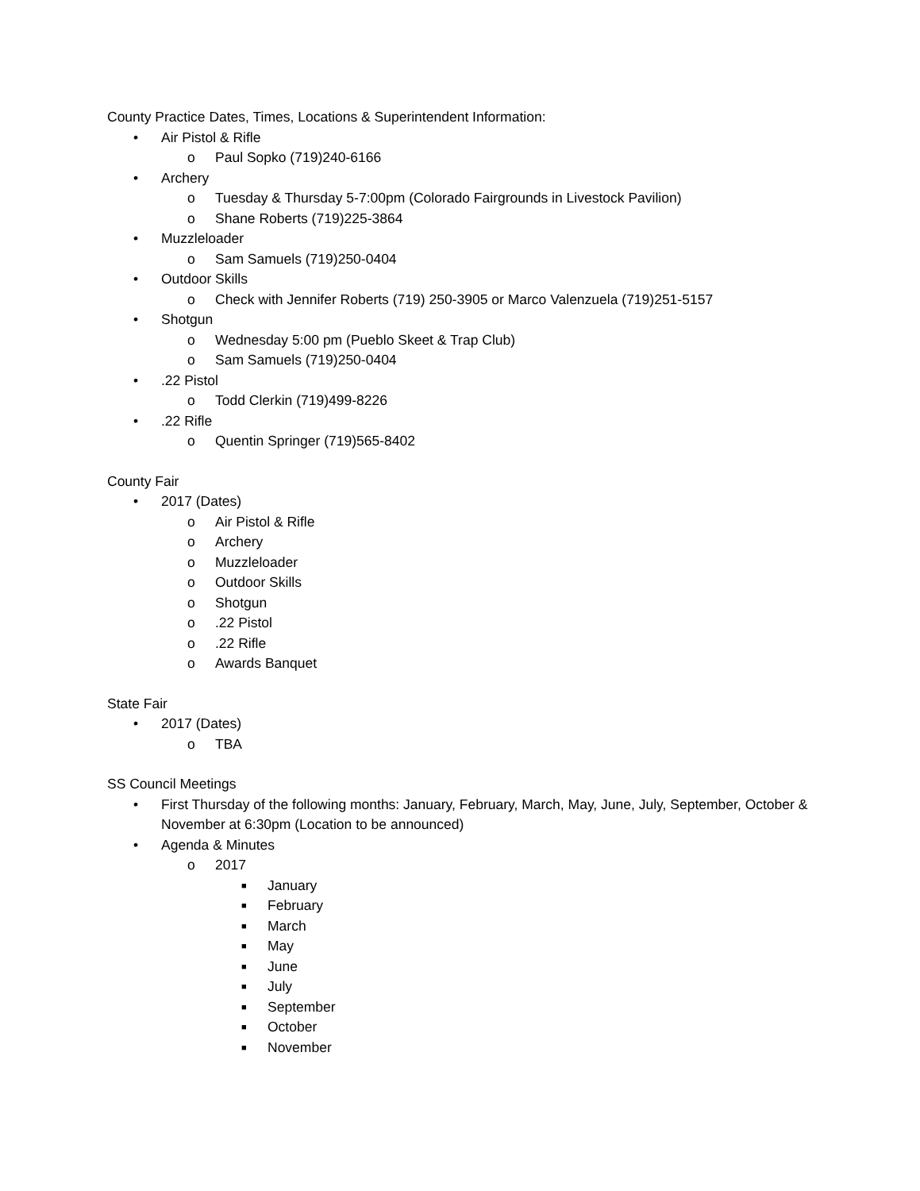County Practice Dates, Times, Locations & Superintendent Information:
• Air Pistol & Rifle
o Paul Sopko (719)240-6166
• Archery
o Tuesday & Thursday 5-7:00pm (Colorado Fairgrounds in Livestock Pavilion)
o Shane Roberts (719)225-3864
• Muzzleloader
o Sam Samuels (719)250-0404
• Outdoor Skills
o Check with Jennifer Roberts (719) 250-3905 or Marco Valenzuela (719)251-5157
• Shotgun
o Wednesday 5:00 pm (Pueblo Skeet & Trap Club)
o Sam Samuels (719)250-0404
•.22 Pistol
o Todd Clerkin (719)499-8226
•.22 Rifle
o Quentin Springer (719)565-8402
County Fair
• 2017 (Dates)
o Air Pistol & Rifle
o Archery
o Muzzleloader
o Outdoor Skills
o Shotgun
o.22 Pistol
o.22 Rifle
o Awards Banquet
State Fair
• 2017 (Dates)
o TBA
SS Council Meetings
• First Thursday of the following months: January, February, March, May, June, July, September, October & November at 6:30pm (Location to be announced)
• Agenda & Minutes
o 2017
■ January
■ February
■ March
■ May
■ June
■ July
■ September
■ October
■ November